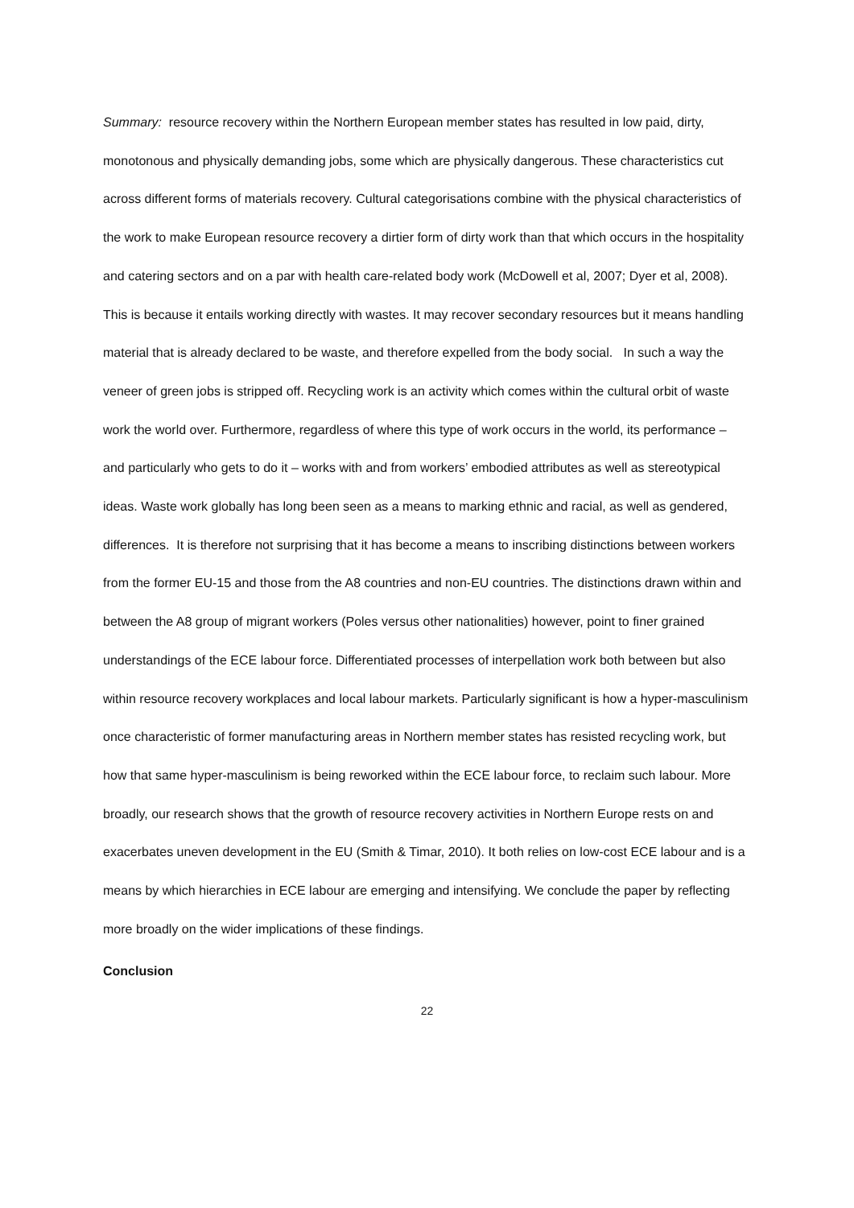Summary: resource recovery within the Northern European member states has resulted in low paid, dirty, monotonous and physically demanding jobs, some which are physically dangerous. These characteristics cut across different forms of materials recovery. Cultural categorisations combine with the physical characteristics of the work to make European resource recovery a dirtier form of dirty work than that which occurs in the hospitality and catering sectors and on a par with health care-related body work (McDowell et al, 2007; Dyer et al, 2008). This is because it entails working directly with wastes. It may recover secondary resources but it means handling material that is already declared to be waste, and therefore expelled from the body social. In such a way the veneer of green jobs is stripped off. Recycling work is an activity which comes within the cultural orbit of waste work the world over. Furthermore, regardless of where this type of work occurs in the world, its performance – and particularly who gets to do it – works with and from workers’ embodied attributes as well as stereotypical ideas. Waste work globally has long been seen as a means to marking ethnic and racial, as well as gendered, differences. It is therefore not surprising that it has become a means to inscribing distinctions between workers from the former EU-15 and those from the A8 countries and non-EU countries. The distinctions drawn within and between the A8 group of migrant workers (Poles versus other nationalities) however, point to finer grained understandings of the ECE labour force. Differentiated processes of interpellation work both between but also within resource recovery workplaces and local labour markets. Particularly significant is how a hyper-masculinism once characteristic of former manufacturing areas in Northern member states has resisted recycling work, but how that same hyper-masculinism is being reworked within the ECE labour force, to reclaim such labour. More broadly, our research shows that the growth of resource recovery activities in Northern Europe rests on and exacerbates uneven development in the EU (Smith & Timar, 2010). It both relies on low-cost ECE labour and is a means by which hierarchies in ECE labour are emerging and intensifying. We conclude the paper by reflecting more broadly on the wider implications of these findings.
Conclusion
22